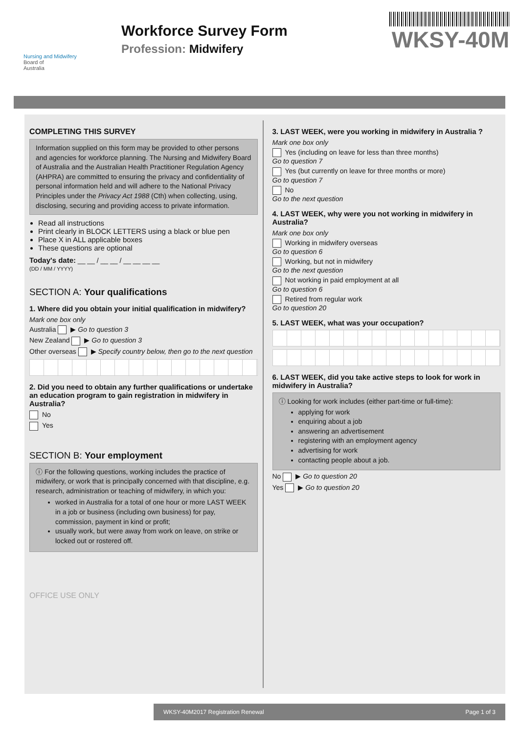Nursing and Midwifery
Board of
Australia
Workforce Survey Form
Profession: Midwifery
WKSY-40M
COMPLETING THIS SURVEY
Information supplied on this form may be provided to other persons and agencies for workforce planning. The Nursing and Midwifery Board of Australia and the Australian Health Practitioner Regulation Agency (AHPRA) are committed to ensuring the privacy and confidentiality of personal information held and will adhere to the National Privacy Principles under the Privacy Act 1988 (Cth) when collecting, using, disclosing, securing and providing access to private information.
Read all instructions
Print clearly in BLOCK LETTERS using a black or blue pen
Place X in ALL applicable boxes
These questions are optional
Today's date: __ __ / __ __ / __ __ __ __
(DD / MM / YYYY)
SECTION A: Your qualifications
1. Where did you obtain your initial qualification in midwifery?
Mark one box only
Australia ▶ Go to question 3
New Zealand ▶ Go to question 3
Other overseas ▶ Specify country below, then go to the next question
2. Did you need to obtain any further qualifications or undertake an education program to gain registration in midwifery in Australia?
No
Yes
SECTION B: Your employment
ⓘ For the following questions, working includes the practice of midwifery, or work that is principally concerned with that discipline, e.g. research, administration or teaching of midwifery, in which you:
worked in Australia for a total of one hour or more LAST WEEK in a job or business (including own business) for pay, commission, payment in kind or profit;
usually work, but were away from work on leave, on strike or locked out or rostered off.
OFFICE USE ONLY
3. LAST WEEK, were you working in midwifery in Australia ?
Mark one box only
Yes (including on leave for less than three months)
Go to question 7
Yes (but currently on leave for three months or more)
Go to question 7
No
Go to the next question
4. LAST WEEK, why were you not working in midwifery in Australia?
Mark one box only
Working in midwifery overseas
Go to question 6
Working, but not in midwifery
Go to the next question
Not working in paid employment at all
Go to question 6
Retired from regular work
Go to question 20
5. LAST WEEK, what was your occupation?
6. LAST WEEK, did you take active steps to look for work in midwifery in Australia?
ⓘ Looking for work includes (either part-time or full-time):
applying for work
enquiring about a job
answering an advertisement
registering with an employment agency
advertising for work
contacting people about a job.
No ▶ Go to question 20
Yes ▶ Go to question 20
WKSY-40M 2017 Registration Renewal Page 1 of 3